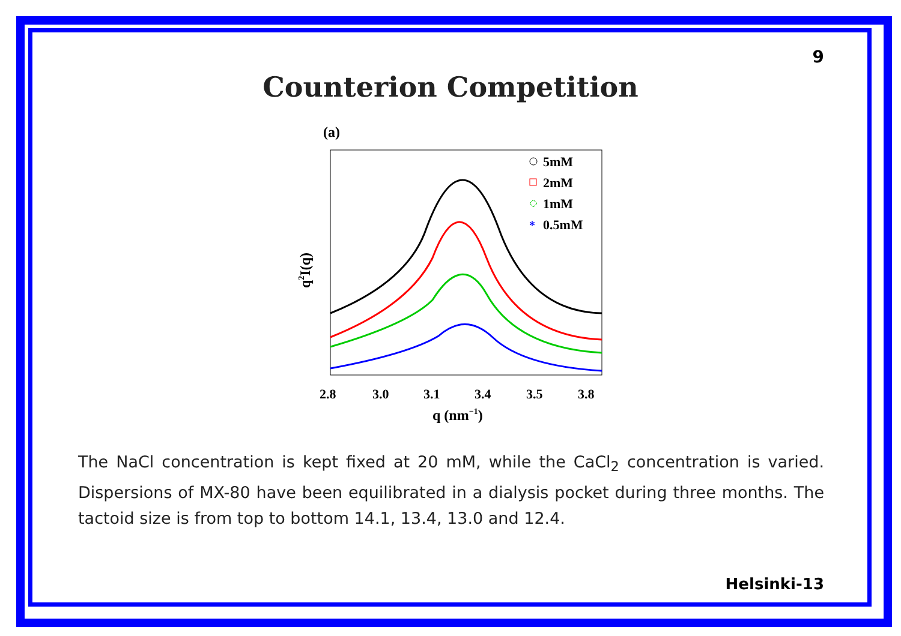9
Counterion Competition
(a)
5mM
2mM
1mM
*
0.5mM
2.8
3.0
3.1
3.4
3.5
3.8
q (nm−1)
q2I(q)
The NaCl concentration is kept fixed at 20 mM, while the CaCl<sub>2</sub> concentration is varied. Dispersions of MX-80 have been equilibrated in a dialysis pocket during three months. The tactoid size is from top to bottom 14.1, 13.4, 13.0 and 12.4.
Helsinki-13